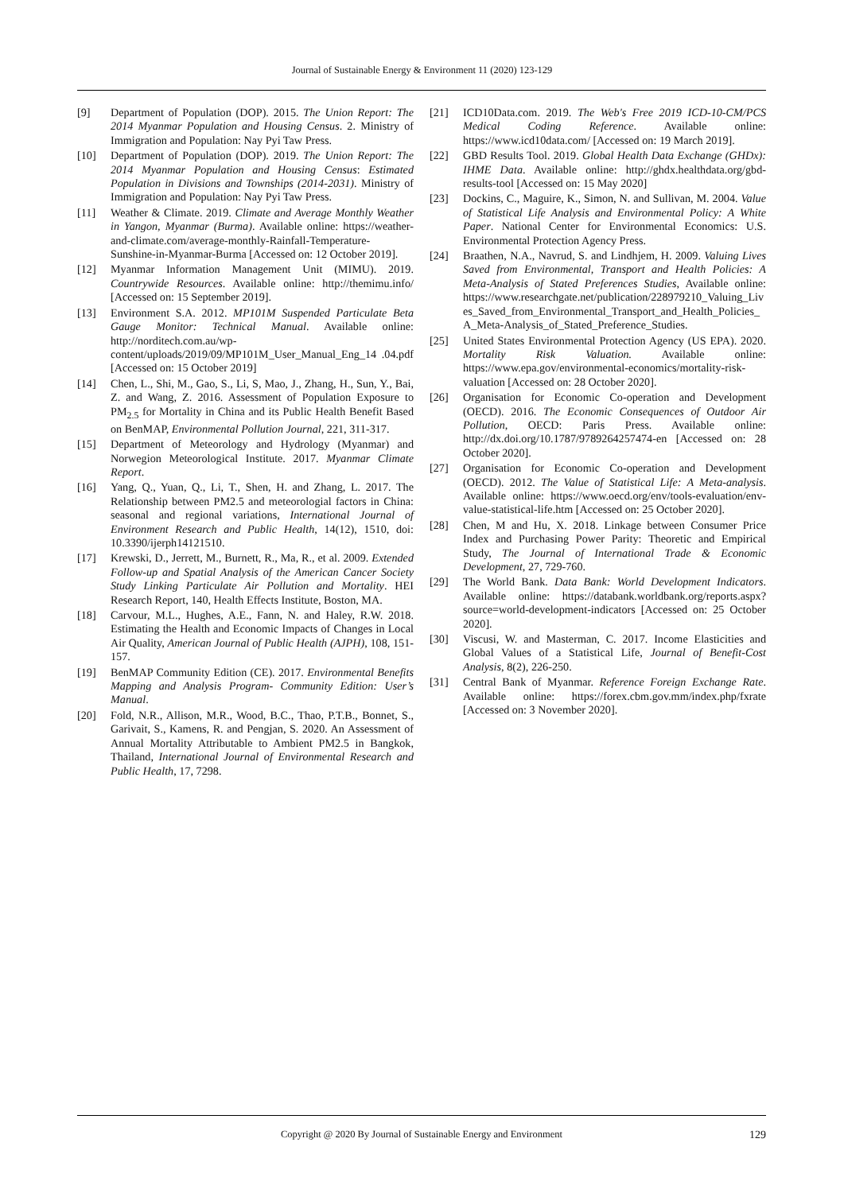Journal of Sustainable Energy & Environment 11 (2020) 123-129
[9] Department of Population (DOP). 2015. The Union Report: The 2014 Myanmar Population and Housing Census. 2. Ministry of Immigration and Population: Nay Pyi Taw Press.
[10] Department of Population (DOP). 2019. The Union Report: The 2014 Myanmar Population and Housing Census: Estimated Population in Divisions and Townships (2014-2031). Ministry of Immigration and Population: Nay Pyi Taw Press.
[11] Weather & Climate. 2019. Climate and Average Monthly Weather in Yangon, Myanmar (Burma). Available online: https://weather-and-climate.com/average-monthly-Rainfall-Temperature-Sunshine-in-Myanmar-Burma [Accessed on: 12 October 2019].
[12] Myanmar Information Management Unit (MIMU). 2019. Countrywide Resources. Available online: http://themimu.info/ [Accessed on: 15 September 2019].
[13] Environment S.A. 2012. MP101M Suspended Particulate Beta Gauge Monitor: Technical Manual. Available online: http://norditech.com.au/wp-content/uploads/2019/09/MP101M_User_Manual_Eng_14 .04.pdf [Accessed on: 15 October 2019]
[14] Chen, L., Shi, M., Gao, S., Li, S, Mao, J., Zhang, H., Sun, Y., Bai, Z. and Wang, Z. 2016. Assessment of Population Exposure to PM<sub>2.5</sub> for Mortality in China and its Public Health Benefit Based on BenMAP, Environmental Pollution Journal, 221, 311-317.
[15] Department of Meteorology and Hydrology (Myanmar) and Norwegion Meteorological Institute. 2017. Myanmar Climate Report.
[16] Yang, Q., Yuan, Q., Li, T., Shen, H. and Zhang, L. 2017. The Relationship between PM2.5 and meteorologial factors in China: seasonal and regional variations, International Journal of Environment Research and Public Health, 14(12), 1510, doi: 10.3390/ijerph14121510.
[17] Krewski, D., Jerrett, M., Burnett, R., Ma, R., et al. 2009. Extended Follow-up and Spatial Analysis of the American Cancer Society Study Linking Particulate Air Pollution and Mortality. HEI Research Report, 140, Health Effects Institute, Boston, MA.
[18] Carvour, M.L., Hughes, A.E., Fann, N. and Haley, R.W. 2018. Estimating the Health and Economic Impacts of Changes in Local Air Quality, American Journal of Public Health (AJPH), 108, 151-157.
[19] BenMAP Community Edition (CE). 2017. Environmental Benefits Mapping and Analysis Program- Community Edition: User’s Manual.
[20] Fold, N.R., Allison, M.R., Wood, B.C., Thao, P.T.B., Bonnet, S., Garivait, S., Kamens, R. and Pengjan, S. 2020. An Assessment of Annual Mortality Attributable to Ambient PM2.5 in Bangkok, Thailand, International Journal of Environmental Research and Public Health, 17, 7298.
[21] ICD10Data.com. 2019. The Web's Free 2019 ICD-10-CM/PCS Medical Coding Reference. Available online: https://www.icd10data.com/ [Accessed on: 19 March 2019].
[22] GBD Results Tool. 2019. Global Health Data Exchange (GHDx): IHME Data. Available online: http://ghdx.healthdata.org/gbd-results-tool [Accessed on: 15 May 2020]
[23] Dockins, C., Maguire, K., Simon, N. and Sullivan, M. 2004. Value of Statistical Life Analysis and Environmental Policy: A White Paper. National Center for Environmental Economics: U.S. Environmental Protection Agency Press.
[24] Braathen, N.A., Navrud, S. and Lindhjem, H. 2009. Valuing Lives Saved from Environmental, Transport and Health Policies: A Meta-Analysis of Stated Preferences Studies, Available online: https://www.researchgate.net/publication/228979210_Valuing_Lives_Saved_from_Environmental_Transport_and_Health_Policies_A_Meta-Analysis_of_Stated_Preference_Studies.
[25] United States Environmental Protection Agency (US EPA). 2020. Mortality Risk Valuation. Available online: https://www.epa.gov/environmental-economics/mortality-risk-valuation [Accessed on: 28 October 2020].
[26] Organisation for Economic Co-operation and Development (OECD). 2016. The Economic Consequences of Outdoor Air Pollution, OECD: Paris Press. Available online: http://dx.doi.org/10.1787/9789264257474-en [Accessed on: 28 October 2020].
[27] Organisation for Economic Co-operation and Development (OECD). 2012. The Value of Statistical Life: A Meta-analysis. Available online: https://www.oecd.org/env/tools-evaluation/env-value-statistical-life.htm [Accessed on: 25 October 2020].
[28] Chen, M and Hu, X. 2018. Linkage between Consumer Price Index and Purchasing Power Parity: Theoretic and Empirical Study, The Journal of International Trade & Economic Development, 27, 729-760.
[29] The World Bank. Data Bank: World Development Indicators. Available online: https://databank.worldbank.org/reports.aspx?source=world-development-indicators [Accessed on: 25 October 2020].
[30] Viscusi, W. and Masterman, C. 2017. Income Elasticities and Global Values of a Statistical Life, Journal of Benefit-Cost Analysis, 8(2), 226-250.
[31] Central Bank of Myanmar. Reference Foreign Exchange Rate. Available online: https://forex.cbm.gov.mm/index.php/fxrate [Accessed on: 3 November 2020].
Copyright @ 2020 By Journal of Sustainable Energy and Environment
129